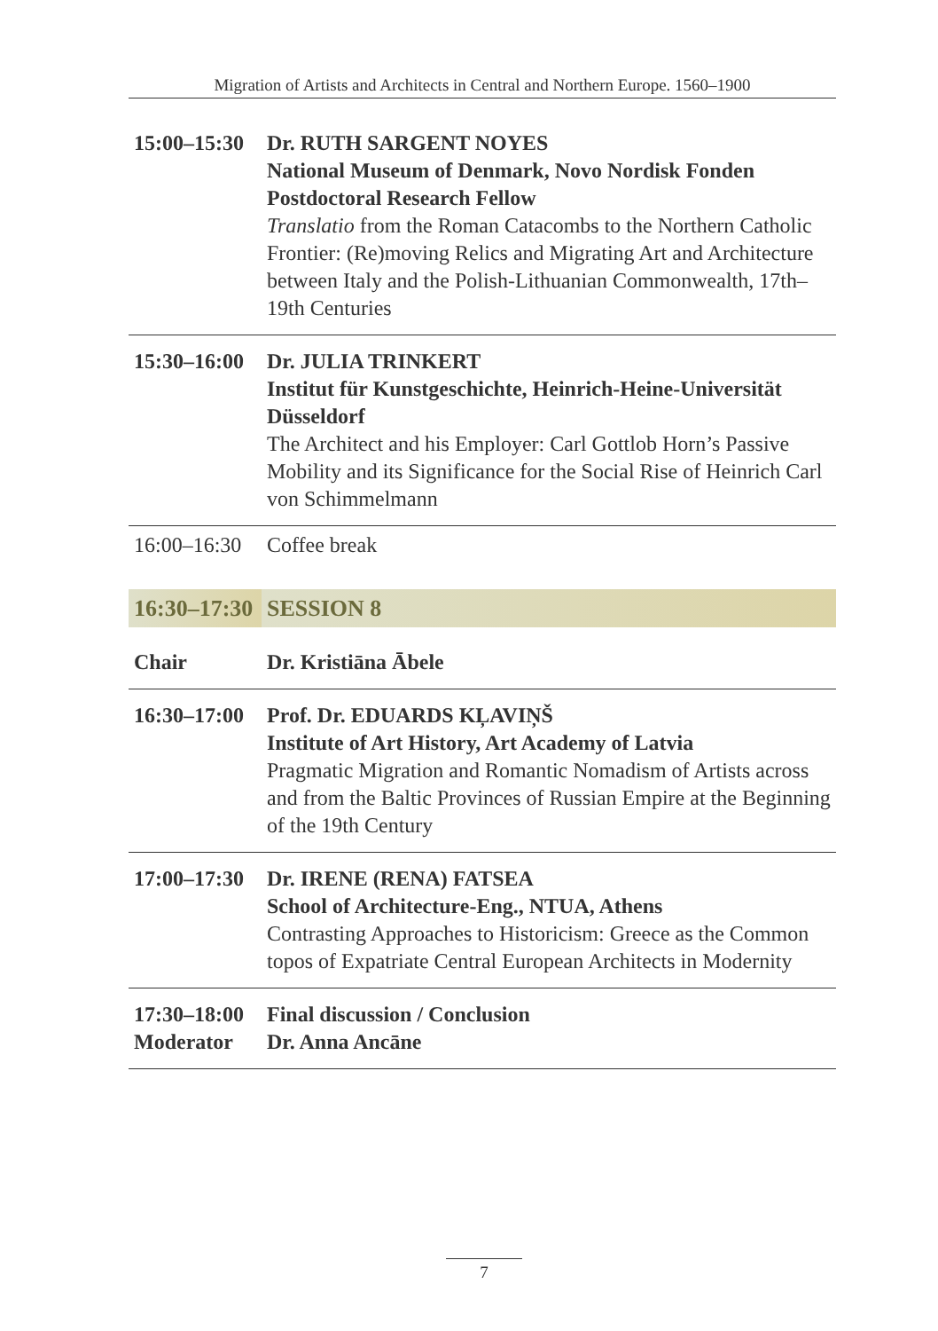Migration of Artists and Architects in Central and Northern Europe. 1560–1900
| 15:00–15:30 | Dr. RUTH SARGENT NOYES National Museum of Denmark, Novo Nordisk Fonden Postdoctoral Research Fellow Translatio from the Roman Catacombs to the Northern Catholic Frontier: (Re)moving Relics and Migrating Art and Architecture between Italy and the Polish-Lithuanian Commonwealth, 17th–19th Centuries |
| 15:30–16:00 | Dr. JULIA TRINKERT Institut für Kunstgeschichte, Heinrich-Heine-Universität Düsseldorf The Architect and his Employer: Carl Gottlob Horn’s Passive Mobility and its Significance for the Social Rise of Heinrich Carl von Schimmelmann |
| 16:00–16:30 | Coffee break |
| 16:30–17:30 | SESSION 8 |
| Chair | Dr. Kristiāna Ābele |
| 16:30–17:00 | Prof. Dr. EDUARDS KĻAVIŅŠ Institute of Art History, Art Academy of Latvia Pragmatic Migration and Romantic Nomadism of Artists across and from the Baltic Provinces of Russian Empire at the Beginning of the 19th Century |
| 17:00–17:30 | Dr. IRENE (RENA) FATSEA School of Architecture-Eng., NTUA, Athens Contrasting Approaches to Historicism: Greece as the Common topos of Expatriate Central European Architects in Modernity |
| 17:30–18:00 Moderator | Final discussion / Conclusion Dr. Anna Ancāne |
7